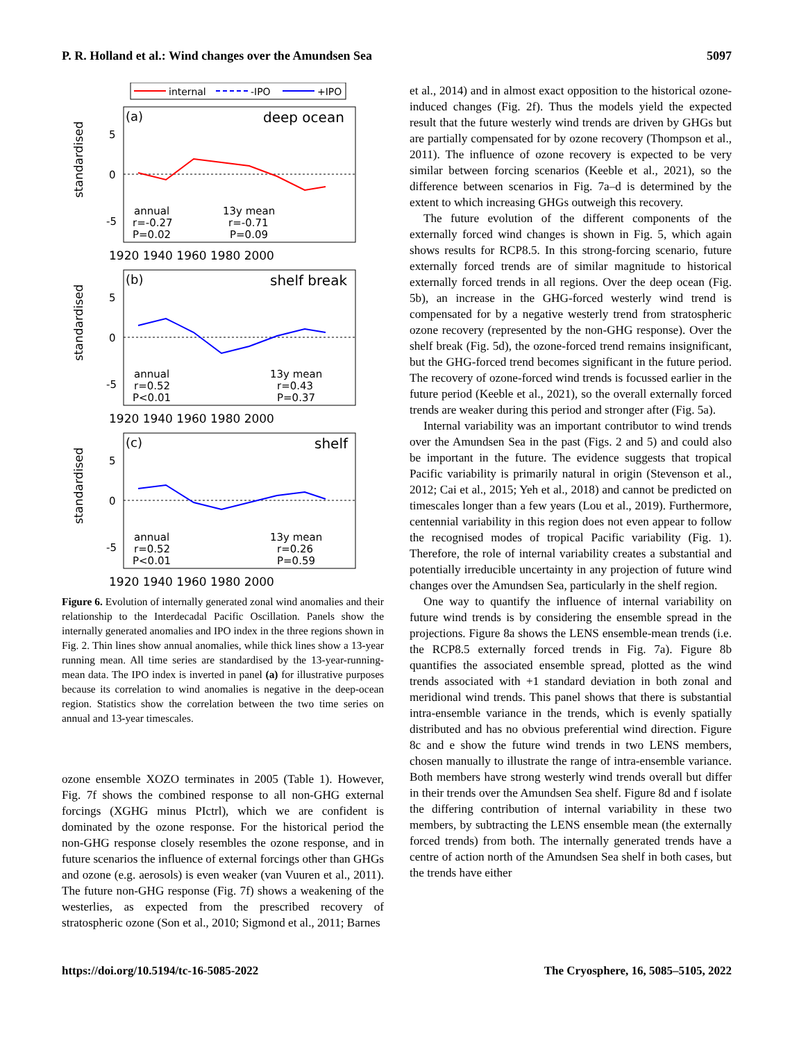P. R. Holland et al.: Wind changes over the Amundsen Sea 5097
internal
-IPO
+IPO
standardised
5
0
-5
(a)
deep ocean
annual
r=-0.27
P=0.02
13y mean
r=-0.71
P=0.09
1920 1940 1960 1980 2000
standardised
5
0
-5
(b)
shelf break
annual
r=0.52
P<0.01
13y mean
r=0.43
P=0.37
1920 1940 1960 1980 2000
standardised
5
0
-5
(c)
shelf
annual
r=0.52
P<0.01
13y mean
r=0.26
P=0.59
1920 1940 1960 1980 2000
Figure 6. Evolution of internally generated zonal wind anomalies and their relationship to the Interdecadal Pacific Oscillation. Panels show the internally generated anomalies and IPO index in the three regions shown in Fig. 2. Thin lines show annual anomalies, while thick lines show a 13-year running mean. All time series are standardised by the 13-year-running-mean data. The IPO index is inverted in panel (a) for illustrative purposes because its correlation to wind anomalies is negative in the deep-ocean region. Statistics show the correlation between the two time series on annual and 13-year timescales.
ozone ensemble XOZO terminates in 2005 (Table 1). However, Fig. 7f shows the combined response to all non-GHG external forcings (XGHG minus PIctrl), which we are confident is dominated by the ozone response. For the historical period the non-GHG response closely resembles the ozone response, and in future scenarios the influence of external forcings other than GHGs and ozone (e.g. aerosols) is even weaker (van Vuuren et al., 2011). The future non-GHG response (Fig. 7f) shows a weakening of the westerlies, as expected from the prescribed recovery of stratospheric ozone (Son et al., 2010; Sigmond et al., 2011; Barnes
et al., 2014) and in almost exact opposition to the historical ozone-induced changes (Fig. 2f). Thus the models yield the expected result that the future westerly wind trends are driven by GHGs but are partially compensated for by ozone recovery (Thompson et al., 2011). The influence of ozone recovery is expected to be very similar between forcing scenarios (Keeble et al., 2021), so the difference between scenarios in Fig. 7a–d is determined by the extent to which increasing GHGs outweigh this recovery.
The future evolution of the different components of the externally forced wind changes is shown in Fig. 5, which again shows results for RCP8.5. In this strong-forcing scenario, future externally forced trends are of similar magnitude to historical externally forced trends in all regions. Over the deep ocean (Fig. 5b), an increase in the GHG-forced westerly wind trend is compensated for by a negative westerly trend from stratospheric ozone recovery (represented by the non-GHG response). Over the shelf break (Fig. 5d), the ozone-forced trend remains insignificant, but the GHG-forced trend becomes significant in the future period. The recovery of ozone-forced wind trends is focussed earlier in the future period (Keeble et al., 2021), so the overall externally forced trends are weaker during this period and stronger after (Fig. 5a).
Internal variability was an important contributor to wind trends over the Amundsen Sea in the past (Figs. 2 and 5) and could also be important in the future. The evidence suggests that tropical Pacific variability is primarily natural in origin (Stevenson et al., 2012; Cai et al., 2015; Yeh et al., 2018) and cannot be predicted on timescales longer than a few years (Lou et al., 2019). Furthermore, centennial variability in this region does not even appear to follow the recognised modes of tropical Pacific variability (Fig. 1). Therefore, the role of internal variability creates a substantial and potentially irreducible uncertainty in any projection of future wind changes over the Amundsen Sea, particularly in the shelf region.
One way to quantify the influence of internal variability on future wind trends is by considering the ensemble spread in the projections. Figure 8a shows the LENS ensemble-mean trends (i.e. the RCP8.5 externally forced trends in Fig. 7a). Figure 8b quantifies the associated ensemble spread, plotted as the wind trends associated with +1 standard deviation in both zonal and meridional wind trends. This panel shows that there is substantial intra-ensemble variance in the trends, which is evenly spatially distributed and has no obvious preferential wind direction. Figure 8c and e show the future wind trends in two LENS members, chosen manually to illustrate the range of intra-ensemble variance. Both members have strong westerly wind trends overall but differ in their trends over the Amundsen Sea shelf. Figure 8d and f isolate the differing contribution of internal variability in these two members, by subtracting the LENS ensemble mean (the externally forced trends) from both. The internally generated trends have a centre of action north of the Amundsen Sea shelf in both cases, but the trends have either
https://doi.org/10.5194/tc-16-5085-2022 The Cryosphere, 16, 5085–5105, 2022